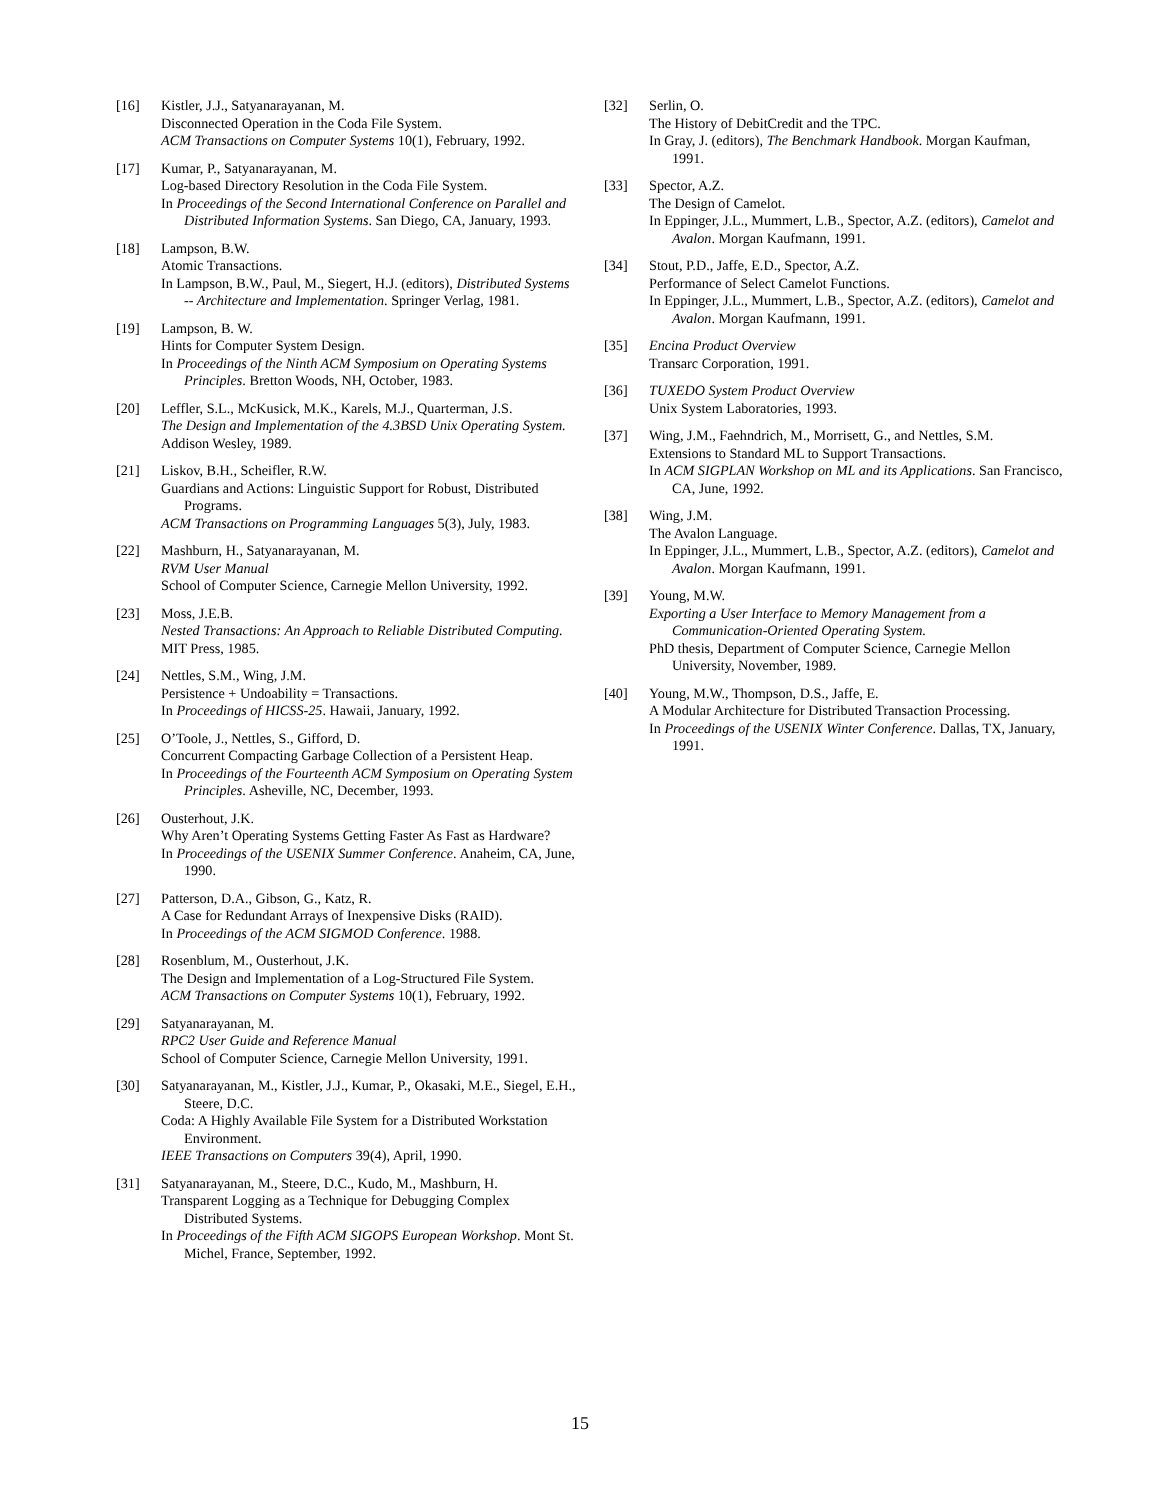[16] Kistler, J.J., Satyanarayanan, M.
Disconnected Operation in the Coda File System.
ACM Transactions on Computer Systems 10(1), February, 1992.
[17] Kumar, P., Satyanarayanan, M.
Log-based Directory Resolution in the Coda File System.
In Proceedings of the Second International Conference on Parallel and Distributed Information Systems. San Diego, CA, January, 1993.
[18] Lampson, B.W.
Atomic Transactions.
In Lampson, B.W., Paul, M., Siegert, H.J. (editors), Distributed Systems -- Architecture and Implementation. Springer Verlag, 1981.
[19] Lampson, B. W.
Hints for Computer System Design.
In Proceedings of the Ninth ACM Symposium on Operating Systems Principles. Bretton Woods, NH, October, 1983.
[20] Leffler, S.L., McKusick, M.K., Karels, M.J., Quarterman, J.S.
The Design and Implementation of the 4.3BSD Unix Operating System.
Addison Wesley, 1989.
[21] Liskov, B.H., Scheifler, R.W.
Guardians and Actions: Linguistic Support for Robust, Distributed Programs.
ACM Transactions on Programming Languages 5(3), July, 1983.
[22] Mashburn, H., Satyanarayanan, M.
RVM User Manual
School of Computer Science, Carnegie Mellon University, 1992.
[23] Moss, J.E.B.
Nested Transactions: An Approach to Reliable Distributed Computing.
MIT Press, 1985.
[24] Nettles, S.M., Wing, J.M.
Persistence + Undoability = Transactions.
In Proceedings of HICSS-25. Hawaii, January, 1992.
[25] O’Toole, J., Nettles, S., Gifford, D.
Concurrent Compacting Garbage Collection of a Persistent Heap.
In Proceedings of the Fourteenth ACM Symposium on Operating System Principles. Asheville, NC, December, 1993.
[26] Ousterhout, J.K.
Why Aren’t Operating Systems Getting Faster As Fast as Hardware?
In Proceedings of the USENIX Summer Conference. Anaheim, CA, June, 1990.
[27] Patterson, D.A., Gibson, G., Katz, R.
A Case for Redundant Arrays of Inexpensive Disks (RAID).
In Proceedings of the ACM SIGMOD Conference. 1988.
[28] Rosenblum, M., Ousterhout, J.K.
The Design and Implementation of a Log-Structured File System.
ACM Transactions on Computer Systems 10(1), February, 1992.
[29] Satyanarayanan, M.
RPC2 User Guide and Reference Manual
School of Computer Science, Carnegie Mellon University, 1991.
[30] Satyanarayanan, M., Kistler, J.J., Kumar, P., Okasaki, M.E., Siegel, E.H., Steere, D.C.
Coda: A Highly Available File System for a Distributed Workstation Environment.
IEEE Transactions on Computers 39(4), April, 1990.
[31] Satyanarayanan, M., Steere, D.C., Kudo, M., Mashburn, H.
Transparent Logging as a Technique for Debugging Complex Distributed Systems.
In Proceedings of the Fifth ACM SIGOPS European Workshop. Mont St. Michel, France, September, 1992.
[32] Serlin, O.
The History of DebitCredit and the TPC.
In Gray, J. (editors), The Benchmark Handbook. Morgan Kaufman, 1991.
[33] Spector, A.Z.
The Design of Camelot.
In Eppinger, J.L., Mummert, L.B., Spector, A.Z. (editors), Camelot and Avalon. Morgan Kaufmann, 1991.
[34] Stout, P.D., Jaffe, E.D., Spector, A.Z.
Performance of Select Camelot Functions.
In Eppinger, J.L., Mummert, L.B., Spector, A.Z. (editors), Camelot and Avalon. Morgan Kaufmann, 1991.
[35] Encina Product Overview
Transarc Corporation, 1991.
[36] TUXEDO System Product Overview
Unix System Laboratories, 1993.
[37] Wing, J.M., Faehndrich, M., Morrisett, G., and Nettles, S.M.
Extensions to Standard ML to Support Transactions.
In ACM SIGPLAN Workshop on ML and its Applications. San Francisco, CA, June, 1992.
[38] Wing, J.M.
The Avalon Language.
In Eppinger, J.L., Mummert, L.B., Spector, A.Z. (editors), Camelot and Avalon. Morgan Kaufmann, 1991.
[39] Young, M.W.
Exporting a User Interface to Memory Management from a Communication-Oriented Operating System.
PhD thesis, Department of Computer Science, Carnegie Mellon University, November, 1989.
[40] Young, M.W., Thompson, D.S., Jaffe, E.
A Modular Architecture for Distributed Transaction Processing.
In Proceedings of the USENIX Winter Conference. Dallas, TX, January, 1991.
15